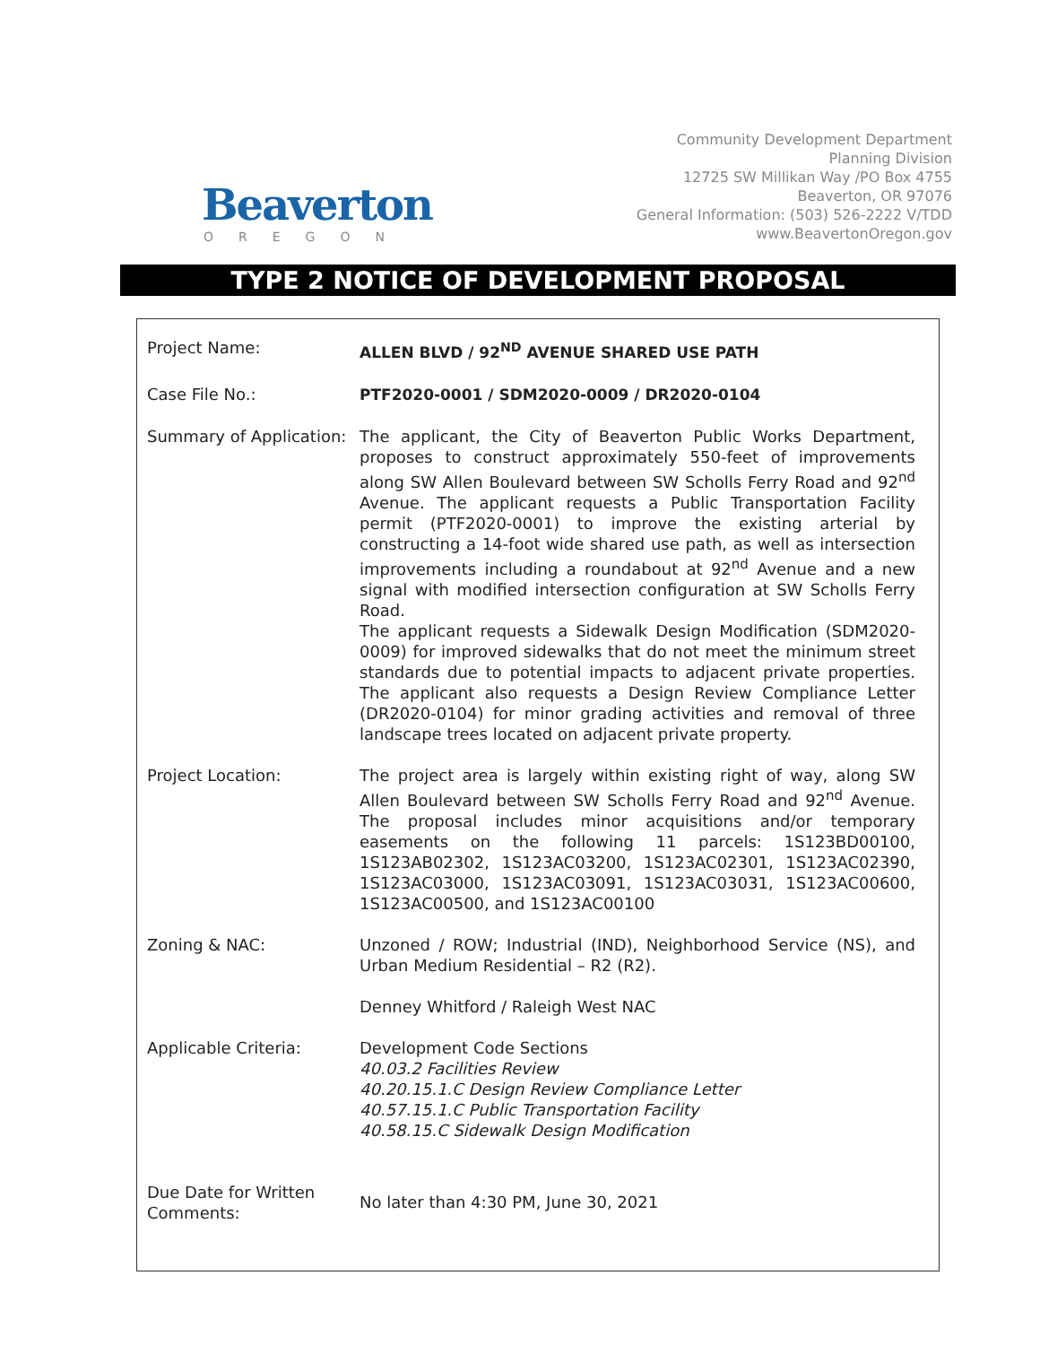Beaverton
OREGON
Community Development Department
Planning Division
12725 SW Millikan Way /PO Box 4755
Beaverton, OR 97076
General Information: (503) 526-2222 V/TDD
www.BeavertonOregon.gov
TYPE 2 NOTICE OF DEVELOPMENT PROPOSAL
| Project Name: | ALLEN BLVD / 92<sup>ND</sup> AVENUE SHARED USE PATH |
| Case File No.: | PTF2020-0001 / SDM2020-0009 / DR2020-0104 |
| Summary of Application: | The applicant, the City of Beaverton Public Works Department, proposes to construct approximately 550-feet of improvements along SW Allen Boulevard between SW Scholls Ferry Road and 92<sup>nd</sup> Avenue. The applicant requests a Public Transportation Facility permit (PTF2020-0001) to improve the existing arterial by constructing a 14-foot wide shared use path, as well as intersection improvements including a roundabout at 92<sup>nd</sup> Avenue and a new signal with modified intersection configuration at SW Scholls Ferry Road. The applicant requests a Sidewalk Design Modification (SDM2020-0009) for improved sidewalks that do not meet the minimum street standards due to potential impacts to adjacent private properties. The applicant also requests a Design Review Compliance Letter (DR2020-0104) for minor grading activities and removal of three landscape trees located on adjacent private property. |
| Project Location: | The project area is largely within existing right of way, along SW Allen Boulevard between SW Scholls Ferry Road and 92<sup>nd</sup> Avenue. The proposal includes minor acquisitions and/or temporary easements on the following 11 parcels: 1S123BD00100, 1S123AB02302, 1S123AC03200, 1S123AC02301, 1S123AC02390, 1S123AC03000, 1S123AC03091, 1S123AC03031, 1S123AC00600, 1S123AC00500, and 1S123AC00100 |
| Zoning & NAC: | Unzoned / ROW; Industrial (IND), Neighborhood Service (NS), and Urban Medium Residential – R2 (R2). Denney Whitford / Raleigh West NAC |
| Applicable Criteria: | Development Code Sections 40.03.2 Facilities Review 40.20.15.1.C Design Review Compliance Letter 40.57.15.1.C Public Transportation Facility 40.58.15.C Sidewalk Design Modification |
| Due Date for Written Comments: | No later than 4:30 PM, June 30, 2021 |